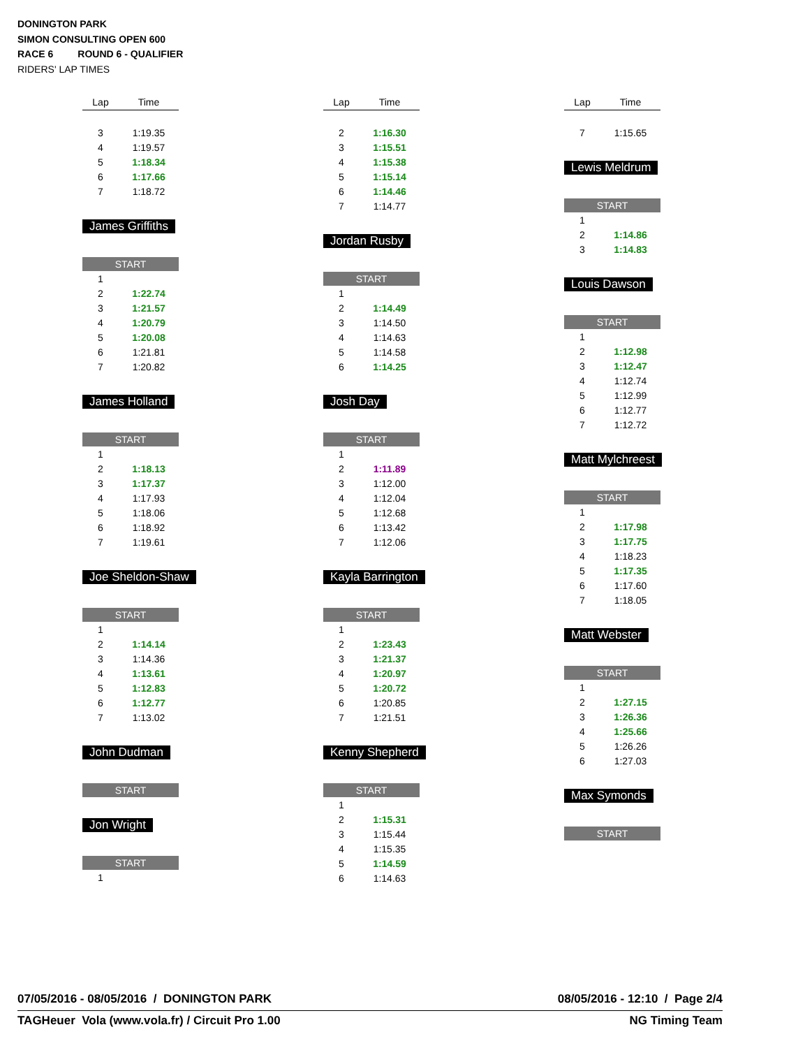DONINGTON PARK
SIMON CONSULTING OPEN 600
RACE 6 ROUND 6 - QUALIFIER
RIDERS' LAP TIMES
| Lap | Time |
| --- | --- |
| 3 | 1:19.35 |
| 4 | 1:19.57 |
| 5 | 1:18.34 |
| 6 | 1:17.66 |
| 7 | 1:18.72 |
James Griffiths
| START | |
| 1 | |
| 2 | 1:22.74 |
| 3 | 1:21.57 |
| 4 | 1:20.79 |
| 5 | 1:20.08 |
| 6 | 1:21.81 |
| 7 | 1:20.82 |
James Holland
| START | |
| 1 | |
| 2 | 1:18.13 |
| 3 | 1:17.37 |
| 4 | 1:17.93 |
| 5 | 1:18.06 |
| 6 | 1:18.92 |
| 7 | 1:19.61 |
Joe Sheldon-Shaw
| START | |
| 1 | |
| 2 | 1:14.14 |
| 3 | 1:14.36 |
| 4 | 1:13.61 |
| 5 | 1:12.83 |
| 6 | 1:12.77 |
| 7 | 1:13.02 |
John Dudman
| START |
Jon Wright
| START | |
| 1 | |
| Lap | Time |
| --- | --- |
| 2 | 1:16.30 |
| 3 | 1:15.51 |
| 4 | 1:15.38 |
| 5 | 1:15.14 |
| 6 | 1:14.46 |
| 7 | 1:14.77 |
Jordan Rusby
| START | |
| 1 | |
| 2 | 1:14.49 |
| 3 | 1:14.50 |
| 4 | 1:14.63 |
| 5 | 1:14.58 |
| 6 | 1:14.25 |
Josh Day
| START | |
| 1 | |
| 2 | 1:11.89 |
| 3 | 1:12.00 |
| 4 | 1:12.04 |
| 5 | 1:12.68 |
| 6 | 1:13.42 |
| 7 | 1:12.06 |
Kayla Barrington
| START | |
| 1 | |
| 2 | 1:23.43 |
| 3 | 1:21.37 |
| 4 | 1:20.97 |
| 5 | 1:20.72 |
| 6 | 1:20.85 |
| 7 | 1:21.51 |
Kenny Shepherd
| START | |
| 1 | |
| 2 | 1:15.31 |
| 3 | 1:15.44 |
| 4 | 1:15.35 |
| 5 | 1:14.59 |
| 6 | 1:14.63 |
| Lap | Time |
| --- | --- |
| 7 | 1:15.65 |
Lewis Meldrum
| START | |
| 1 | |
| 2 | 1:14.86 |
| 3 | 1:14.83 |
Louis Dawson
| START | |
| 1 | |
| 2 | 1:12.98 |
| 3 | 1:12.47 |
| 4 | 1:12.74 |
| 5 | 1:12.99 |
| 6 | 1:12.77 |
| 7 | 1:12.72 |
Matt Mylchreest
| START | |
| 1 | |
| 2 | 1:17.98 |
| 3 | 1:17.75 |
| 4 | 1:18.23 |
| 5 | 1:17.35 |
| 6 | 1:17.60 |
| 7 | 1:18.05 |
Matt Webster
| START | |
| 1 | |
| 2 | 1:27.15 |
| 3 | 1:26.36 |
| 4 | 1:25.66 |
| 5 | 1:26.26 |
| 6 | 1:27.03 |
Max Symonds
| START |
07/05/2016 - 08/05/2016 / DONINGTON PARK 08/05/2016 - 12:10 / Page 2/4
TAGHeuer Vola (www.vola.fr) / Circuit Pro 1.00 NG Timing Team